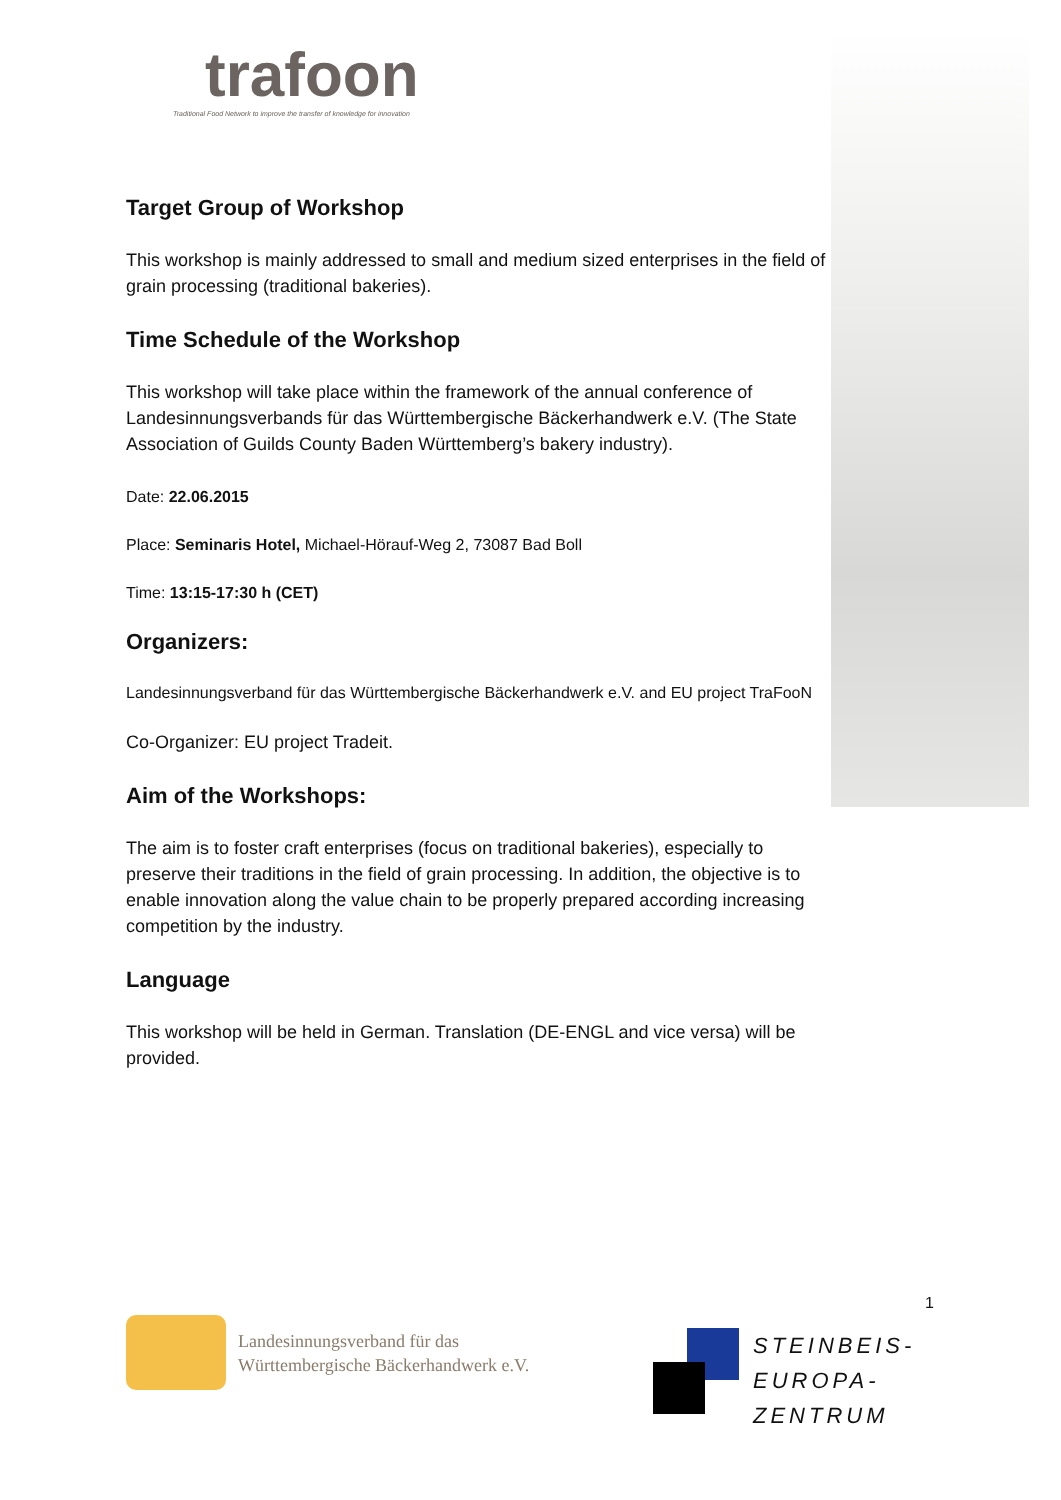trafoon
Traditional Food Network to improve the transfer of knowledge for innovation
Target Group of Workshop
This workshop is mainly addressed to small and medium sized enterprises in the field of grain processing (traditional bakeries).
Time Schedule of the Workshop
This workshop will take place within the framework of the annual conference of Landesinnungsverbands für das Württembergische Bäckerhandwerk e.V. (The State Association of Guilds County Baden Württemberg’s bakery industry).
Date: 22.06.2015
Place: Seminaris Hotel, Michael-Hörauf-Weg 2, 73087 Bad Boll
Time: 13:15-17:30 h (CET)
Organizers:
Landesinnungsverband für das Württembergische Bäckerhandwerk e.V. and EU project TraFooN
Co-Organizer: EU project Tradeit.
Aim of the Workshops:
The aim is to foster craft enterprises (focus on traditional bakeries), especially to preserve their traditions in the field of grain processing. In addition, the objective is to enable innovation along the value chain to be properly prepared according increasing competition by the industry.
Language
This workshop will be held in German. Translation (DE-ENGL and vice versa) will be provided.
1
Landesinnungsverband für das
Württembergische Bäckerhandwerk e.V.
STEINBEIS-
EUROPA-
ZENTRUM